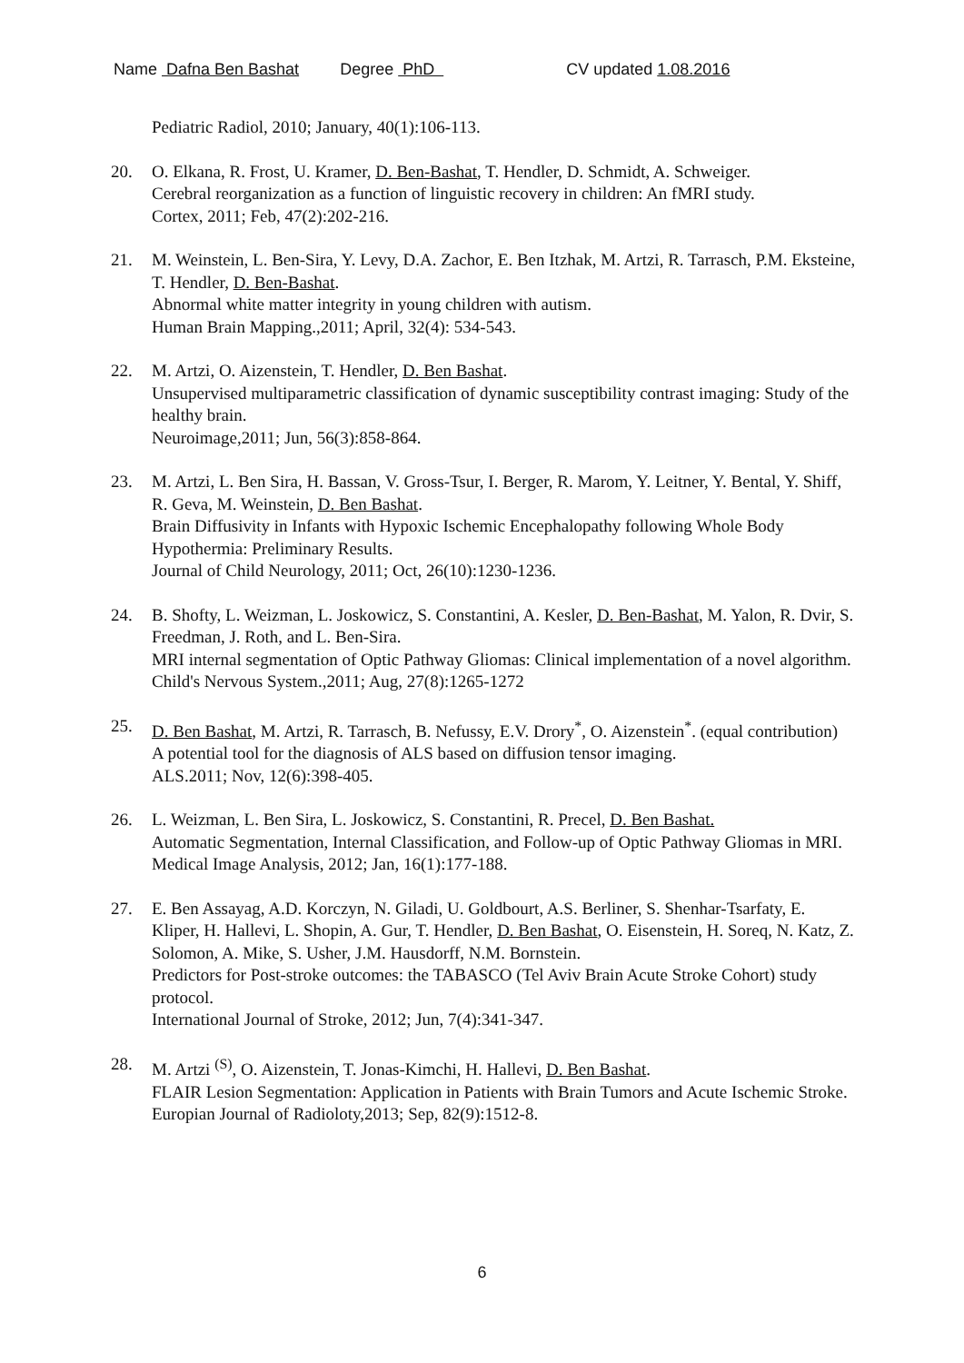Name Dafna Ben Bashat Degree PhD CV updated 1.08.2016
Pediatric Radiol, 2010; January, 40(1):106-113.
20. O. Elkana, R. Frost, U. Kramer, D. Ben-Bashat, T. Hendler, D. Schmidt, A. Schweiger.
Cerebral reorganization as a function of linguistic recovery in children: An fMRI study.
Cortex, 2011; Feb, 47(2):202-216.
21. M. Weinstein, L. Ben-Sira, Y. Levy, D.A. Zachor, E. Ben Itzhak, M. Artzi, R. Tarrasch, P.M. Eksteine, T. Hendler, D. Ben-Bashat.
Abnormal white matter integrity in young children with autism.
Human Brain Mapping.,2011; April, 32(4): 534-543.
22. M. Artzi, O. Aizenstein, T. Hendler, D. Ben Bashat.
Unsupervised multiparametric classification of dynamic susceptibility contrast imaging: Study of the healthy brain.
Neuroimage,2011; Jun, 56(3):858-864.
23. M. Artzi, L. Ben Sira, H. Bassan, V. Gross-Tsur, I. Berger, R. Marom, Y. Leitner, Y. Bental, Y. Shiff, R. Geva, M. Weinstein, D. Ben Bashat.
Brain Diffusivity in Infants with Hypoxic Ischemic Encephalopathy following Whole Body Hypothermia: Preliminary Results.
Journal of Child Neurology, 2011; Oct, 26(10):1230-1236.
24. B. Shofty, L. Weizman, L. Joskowicz, S. Constantini, A. Kesler, D. Ben-Bashat, M. Yalon, R. Dvir, S. Freedman, J. Roth, and L. Ben-Sira.
MRI internal segmentation of Optic Pathway Gliomas: Clinical implementation of a novel algorithm.
Child's Nervous System.,2011; Aug, 27(8):1265-1272
25. D. Ben Bashat, M. Artzi, R. Tarrasch, B. Nefussy, E.V. Drory<sup>*</sup>, O. Aizenstein<sup>*</sup>. (equal contribution)
A potential tool for the diagnosis of ALS based on diffusion tensor imaging.
ALS.2011; Nov, 12(6):398-405.
26. L. Weizman, L. Ben Sira, L. Joskowicz, S. Constantini, R. Precel, D. Ben Bashat.
Automatic Segmentation, Internal Classification, and Follow-up of Optic Pathway Gliomas in MRI.
Medical Image Analysis, 2012; Jan, 16(1):177-188.
27. E. Ben Assayag, A.D. Korczyn, N. Giladi, U. Goldbourt, A.S. Berliner, S. Shenhar-Tsarfaty, E. Kliper, H. Hallevi, L. Shopin, A. Gur, T. Hendler, D. Ben Bashat, O. Eisenstein, H. Soreq, N. Katz, Z. Solomon, A. Mike, S. Usher, J.M. Hausdorff, N.M. Bornstein.
Predictors for Post-stroke outcomes: the TABASCO (Tel Aviv Brain Acute Stroke Cohort) study protocol.
International Journal of Stroke, 2012; Jun, 7(4):341-347.
28. M. Artzi <sup>(S)</sup>, O. Aizenstein, T. Jonas-Kimchi, H. Hallevi, D. Ben Bashat.
FLAIR Lesion Segmentation: Application in Patients with Brain Tumors and Acute Ischemic Stroke.
Europian Journal of Radioloty,2013; Sep, 82(9):1512-8.
6